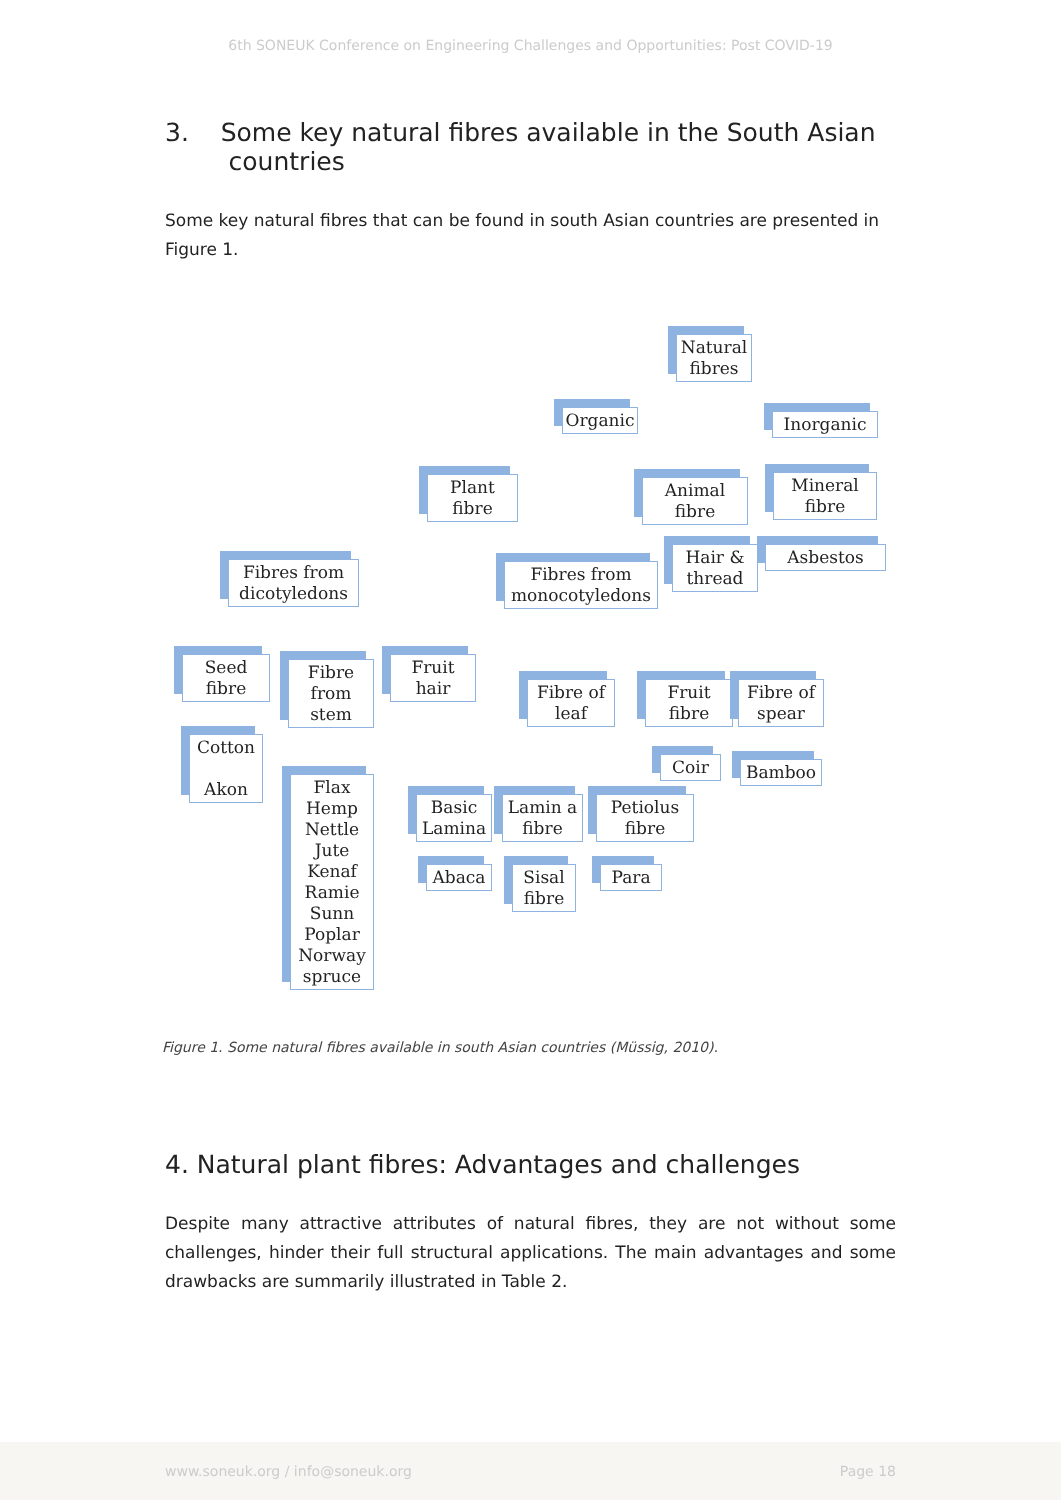6th SONEUK Conference on Engineering Challenges and Opportunities: Post COVID-19
3. Some key natural fibres available in the South Asian
countries
Some key natural fibres that can be found in south Asian countries are presented in Figure 1.
Natural fibres
Organic
Inorganic
Plant fibre
Animal fibre
Mineral fibre
Hair & thread
Asbestos
Fibres from dicotyledons
Fibres from monocotyledons
Seed fibre
Fibre from stem
Fruit hair
Fibre of leaf
Fruit fibre
Fibre of spear
Cotton
Akon
Coir Bamboo
Flax Hemp Nettle Jute Kenaf Ramie Sunn Poplar Norway spruce
Basic Lamina
Lamin a fibre
Petiolus fibre
Abaca
Sisal fibre
Para
Figure 1. Some natural fibres available in south Asian countries (Müssig, 2010).
4. Natural plant fibres: Advantages and challenges
Despite many attractive attributes of natural fibres, they are not without some challenges, hinder their full structural applications. The main advantages and some drawbacks are summarily illustrated in Table 2.
www.soneuk.org / info@soneuk.org Page 18